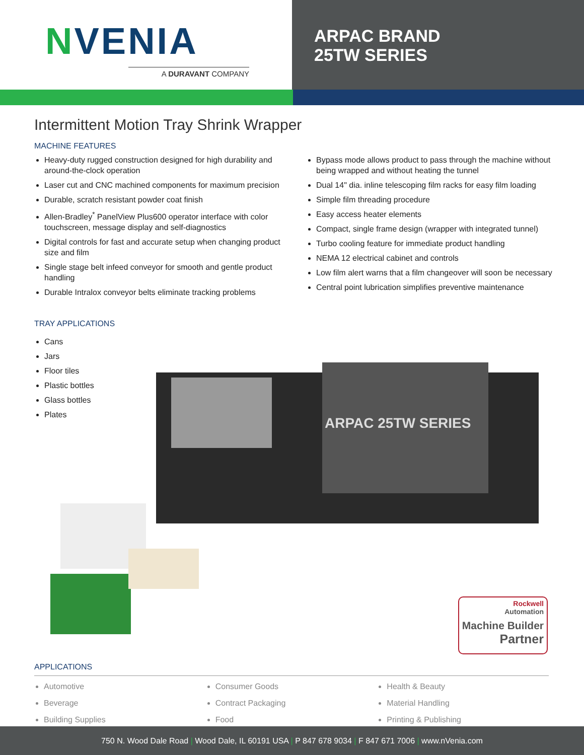NVENIA
A DURAVANT COMPANY
ARPAC BRAND
25TW SERIES
Intermittent Motion Tray Shrink Wrapper
MACHINE FEATURES
Heavy-duty rugged construction designed for high durability and around-the-clock operation
Laser cut and CNC machined components for maximum precision
Durable, scratch resistant powder coat finish
Allen-Bradley<sup>*</sup> PanelView Plus600 operator interface with color touchscreen, message display and self-diagnostics
Digital controls for fast and accurate setup when changing product size and film
Single stage belt infeed conveyor for smooth and gentle product handling
Durable Intralox conveyor belts eliminate tracking problems
Bypass mode allows product to pass through the machine without being wrapped and without heating the tunnel
Dual 14" dia. inline telescoping film racks for easy film loading
Simple film threading procedure
Easy access heater elements
Compact, single frame design (wrapper with integrated tunnel)
Turbo cooling feature for immediate product handling
NEMA 12 electrical cabinet and controls
Low film alert warns that a film changeover will soon be necessary
Central point lubrication simplifies preventive maintenance
ARPAC 25TW SERIES
TRAY APPLICATIONS
Cans
Jars
Floor tiles
Plastic bottles
Glass bottles
Plates
Rockwell
Automation
Machine Builder
Partner
APPLICATIONS
Automotive
Beverage
Building Supplies
Consumer Goods
Contract Packaging
Food
Health & Beauty
Material Handling
Printing & Publishing
750 N. Wood Dale Road | Wood Dale, IL 60191 USA | P 847 678 9034 | F 847 671 7006 | www.nVenia.com